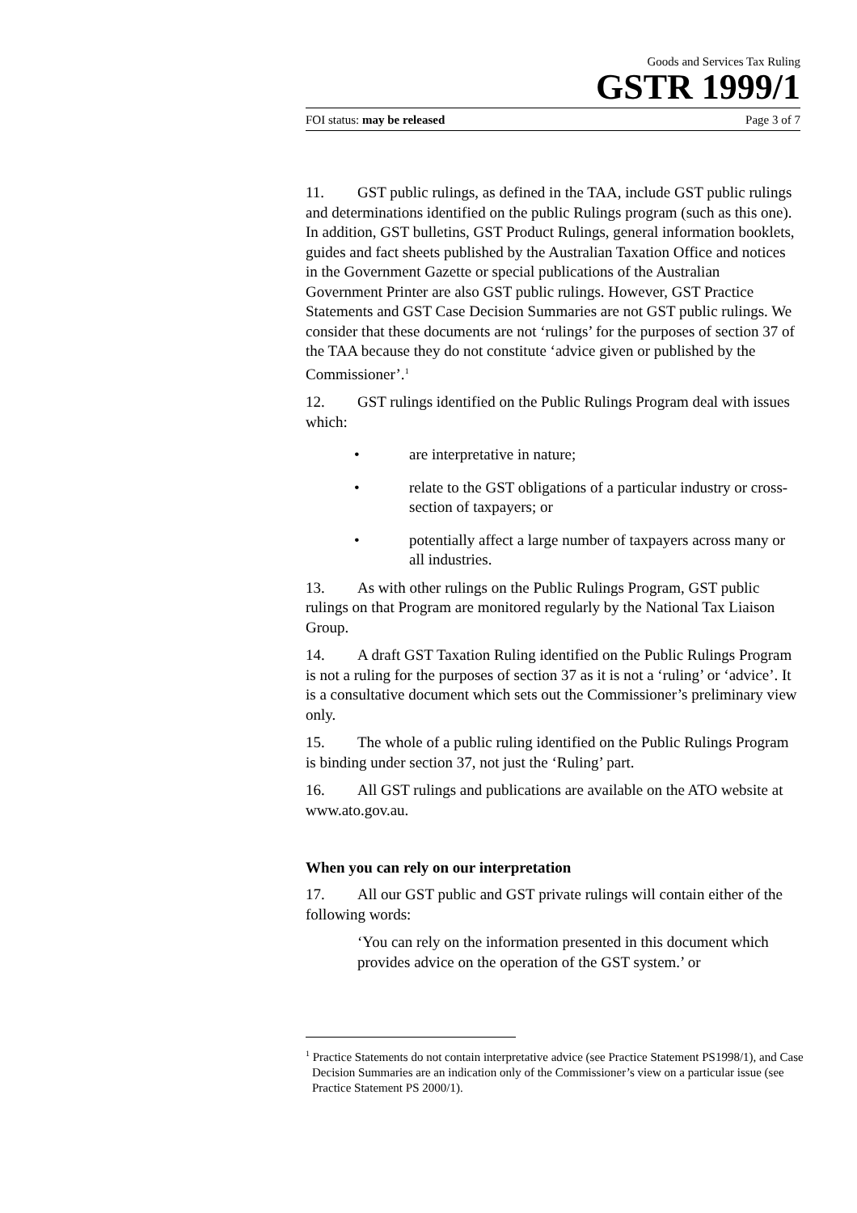Goods and Services Tax Ruling
GSTR 1999/1
FOI status: may be released Page 3 of 7
11. GST public rulings, as defined in the TAA, include GST public rulings and determinations identified on the public Rulings program (such as this one). In addition, GST bulletins, GST Product Rulings, general information booklets, guides and fact sheets published by the Australian Taxation Office and notices in the Government Gazette or special publications of the Australian Government Printer are also GST public rulings. However, GST Practice Statements and GST Case Decision Summaries are not GST public rulings. We consider that these documents are not ‘rulings’ for the purposes of section 37 of the TAA because they do not constitute ‘advice given or published by the Commissioner’.<sup>1</sup>
12. GST rulings identified on the Public Rulings Program deal with issues which:
• are interpretative in nature;
• relate to the GST obligations of a particular industry or cross- section of taxpayers; or
• potentially affect a large number of taxpayers across many or all industries.
13. As with other rulings on the Public Rulings Program, GST public rulings on that Program are monitored regularly by the National Tax Liaison Group.
14. A draft GST Taxation Ruling identified on the Public Rulings Program is not a ruling for the purposes of section 37 as it is not a ‘ruling’ or ‘advice’. It is a consultative document which sets out the Commissioner’s preliminary view only.
15. The whole of a public ruling identified on the Public Rulings Program is binding under section 37, not just the ‘Ruling’ part.
16. All GST rulings and publications are available on the ATO website at www.ato.gov.au.
When you can rely on our interpretation
17. All our GST public and GST private rulings will contain either of the following words:
‘You can rely on the information presented in this document which provides advice on the operation of the GST system.’ or
<sup>1</sup> Practice Statements do not contain interpretative advice (see Practice Statement PS1998/1), and Case Decision Summaries are an indication only of the Commissioner’s view on a particular issue (see Practice Statement PS 2000/1).